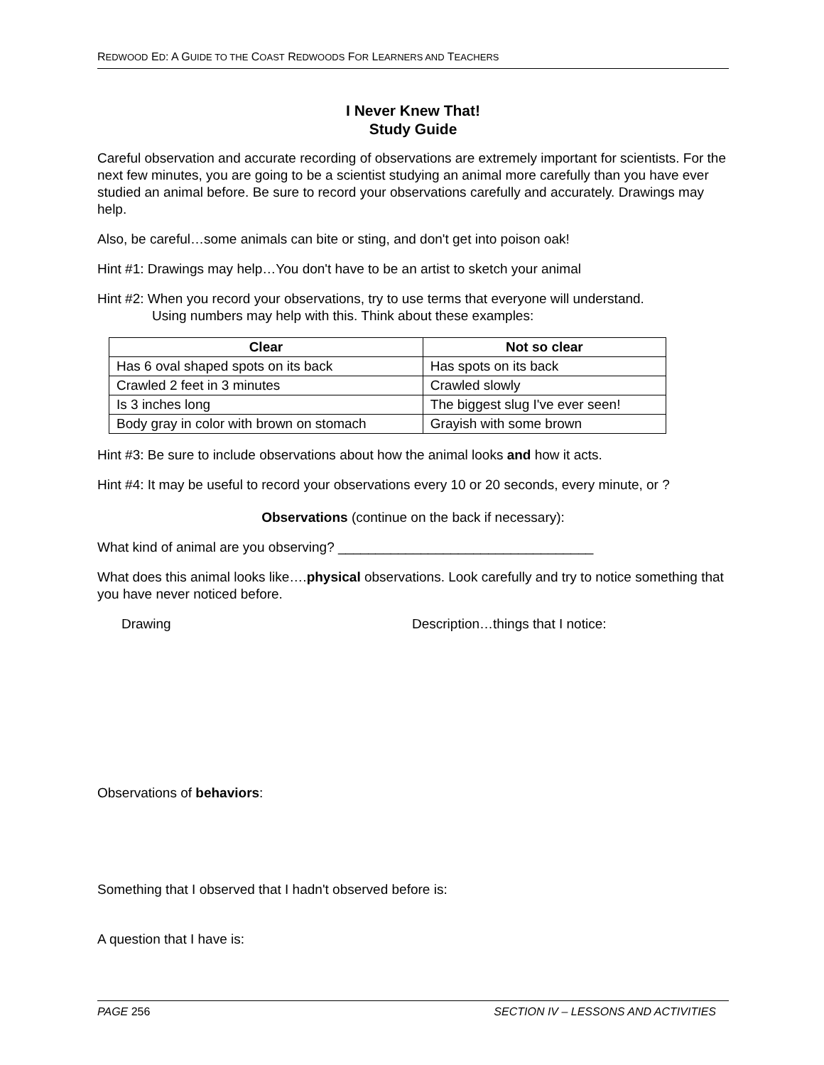REDWOOD ED: A GUIDE TO THE COAST REDWOODS FOR LEARNERS AND TEACHERS
I Never Knew That!
Study Guide
Careful observation and accurate recording of observations are extremely important for scientists. For the next few minutes, you are going to be a scientist studying an animal more carefully than you have ever studied an animal before. Be sure to record your observations carefully and accurately. Drawings may help.
Also, be careful…some animals can bite or sting, and don't get into poison oak!
Hint #1: Drawings may help…You don't have to be an artist to sketch your animal
Hint #2: When you record your observations, try to use terms that everyone will understand.
Using numbers may help with this. Think about these examples:
| Clear | Not so clear |
| --- | --- |
| Has 6 oval shaped spots on its back | Has spots on its back |
| Crawled 2 feet in 3 minutes | Crawled slowly |
| Is 3 inches long | The biggest slug I've ever seen! |
| Body gray in color with brown on stomach | Grayish with some brown |
Hint #3: Be sure to include observations about how the animal looks and how it acts.
Hint #4: It may be useful to record your observations every 10 or 20 seconds, every minute, or ?
Observations (continue on the back if necessary):
What kind of animal are you observing? __________________________________
What does this animal looks like….physical observations. Look carefully and try to notice something that you have never noticed before.
Drawing Description…things that I notice:
Observations of behaviors:
Something that I observed that I hadn't observed before is:
A question that I have is:
PAGE 256 SECTION IV – LESSONS AND ACTIVITIES